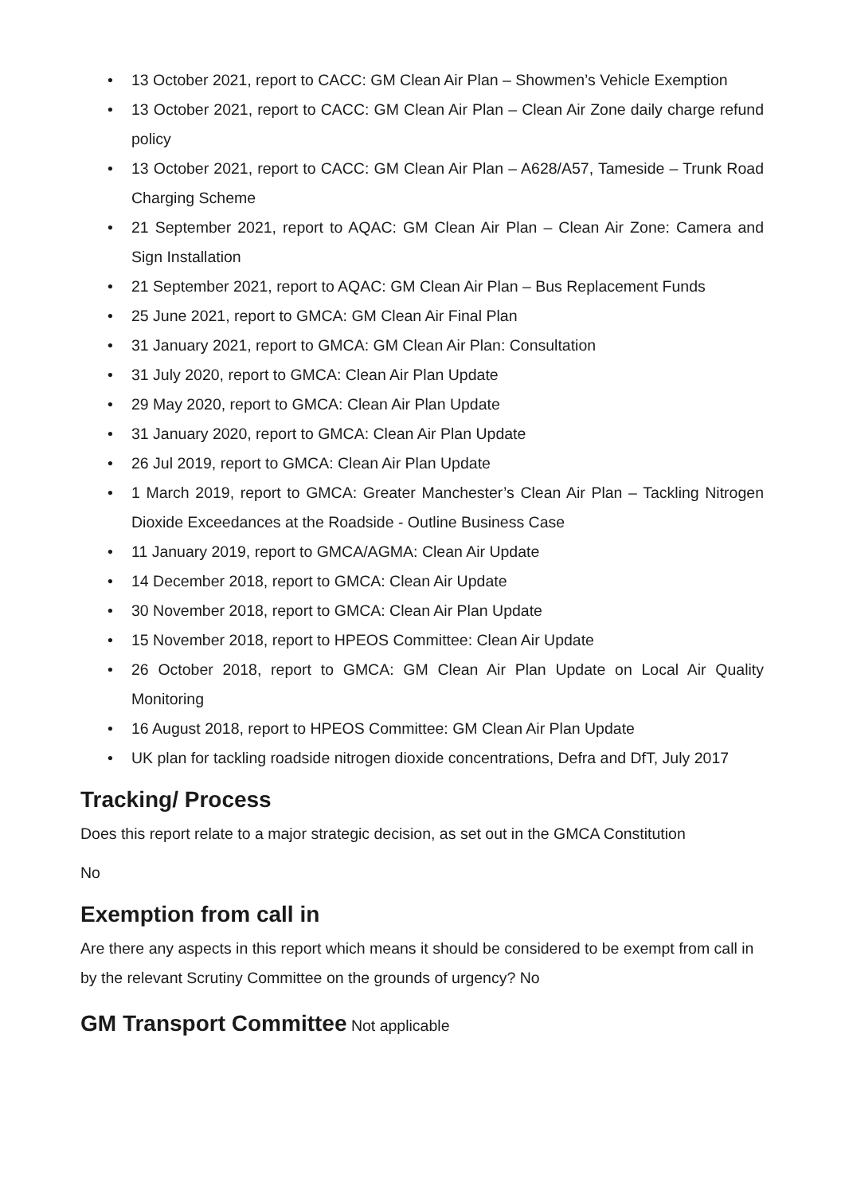• 13 October 2021, report to CACC: GM Clean Air Plan – Showmen’s Vehicle Exemption
• 13 October 2021, report to CACC: GM Clean Air Plan – Clean Air Zone daily charge refund policy
• 13 October 2021, report to CACC: GM Clean Air Plan – A628/A57, Tameside – Trunk Road Charging Scheme
• 21 September 2021, report to AQAC: GM Clean Air Plan – Clean Air Zone: Camera and Sign Installation
• 21 September 2021, report to AQAC: GM Clean Air Plan – Bus Replacement Funds
• 25 June 2021, report to GMCA: GM Clean Air Final Plan
• 31 January 2021, report to GMCA: GM Clean Air Plan: Consultation
• 31 July 2020, report to GMCA: Clean Air Plan Update
• 29 May 2020, report to GMCA: Clean Air Plan Update
• 31 January 2020, report to GMCA: Clean Air Plan Update
• 26 Jul 2019, report to GMCA: Clean Air Plan Update
• 1 March 2019, report to GMCA: Greater Manchester’s Clean Air Plan – Tackling Nitrogen Dioxide Exceedances at the Roadside - Outline Business Case
• 11 January 2019, report to GMCA/AGMA: Clean Air Update
• 14 December 2018, report to GMCA: Clean Air Update
• 30 November 2018, report to GMCA: Clean Air Plan Update
• 15 November 2018, report to HPEOS Committee: Clean Air Update
• 26 October 2018, report to GMCA: GM Clean Air Plan Update on Local Air Quality Monitoring
• 16 August 2018, report to HPEOS Committee: GM Clean Air Plan Update
• UK plan for tackling roadside nitrogen dioxide concentrations, Defra and DfT, July 2017
Tracking/ Process
Does this report relate to a major strategic decision, as set out in the GMCA Constitution
No
Exemption from call in
Are there any aspects in this report which means it should be considered to be exempt from call in by the relevant Scrutiny Committee on the grounds of urgency? No
GM Transport Committee Not applicable